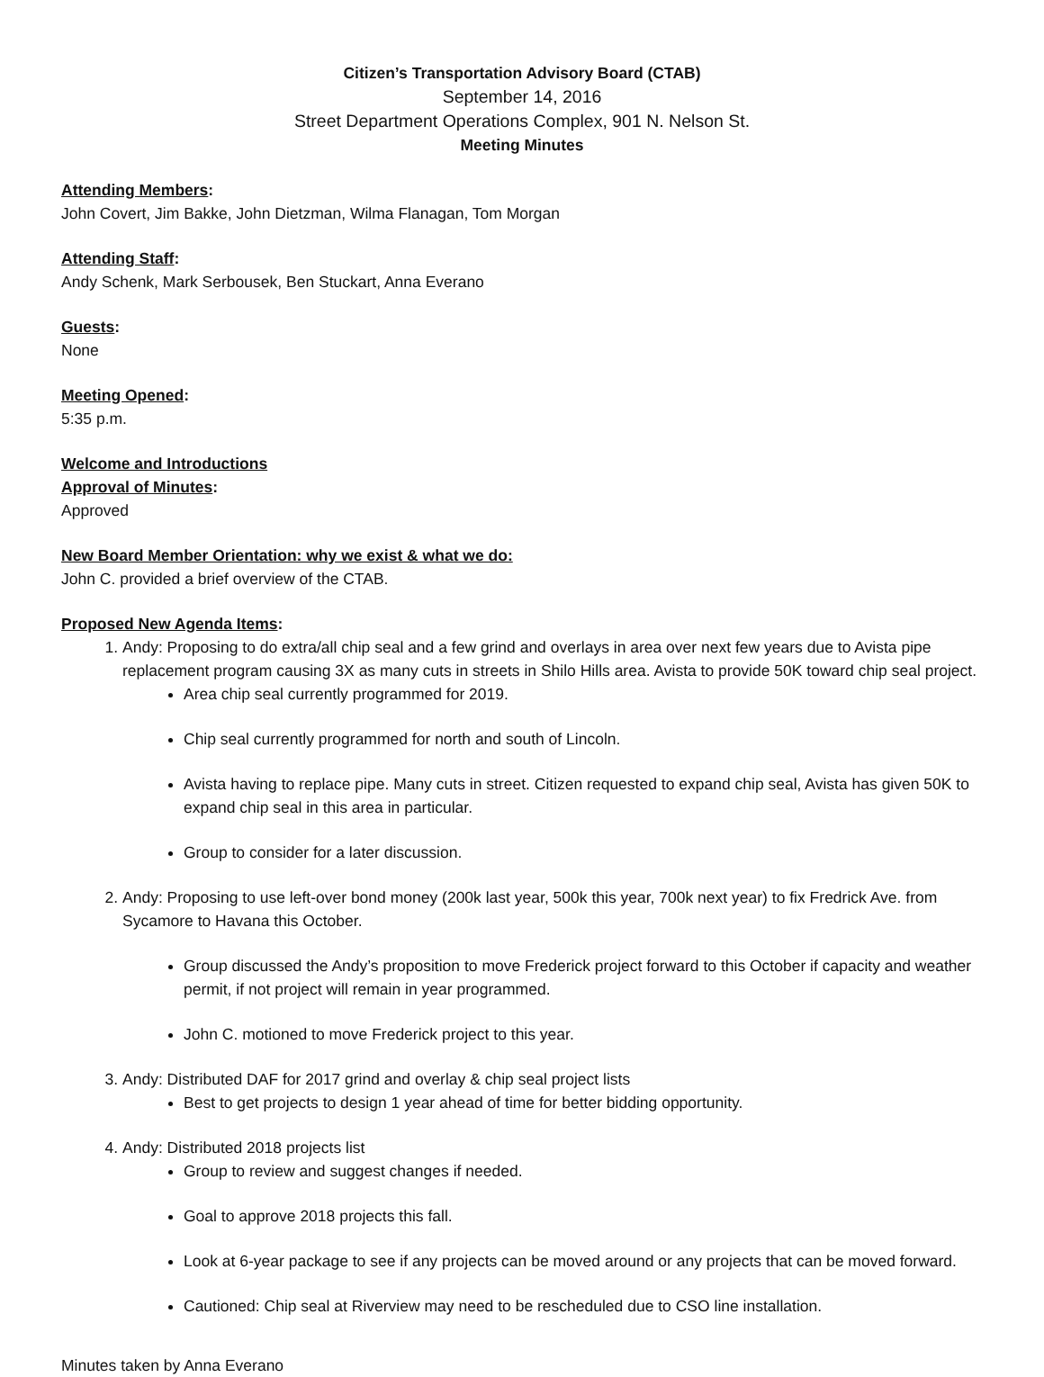Citizen’s Transportation Advisory Board (CTAB)
September 14, 2016
Street Department Operations Complex, 901 N. Nelson St.
Meeting Minutes
Attending Members:
John Covert, Jim Bakke, John Dietzman, Wilma Flanagan, Tom Morgan
Attending Staff:
Andy Schenk, Mark Serbousek, Ben Stuckart, Anna Everano
Guests:
None
Meeting Opened:
5:35 p.m.
Welcome and Introductions
Approval of Minutes:
Approved
New Board Member Orientation: why we exist & what we do:
John C. provided a brief overview of the CTAB.
Proposed New Agenda Items:
1. Andy: Proposing to do extra/all chip seal and a few grind and overlays in area over next few years due to Avista pipe replacement program causing 3X as many cuts in streets in Shilo Hills area. Avista to provide 50K toward chip seal project.
Area chip seal currently programmed for 2019.
Chip seal currently programmed for north and south of Lincoln.
Avista having to replace pipe. Many cuts in street. Citizen requested to expand chip seal, Avista has given 50K to expand chip seal in this area in particular.
Group to consider for a later discussion.
2. Andy: Proposing to use left-over bond money (200k last year, 500k this year, 700k next year) to fix Fredrick Ave. from Sycamore to Havana this October.
Group discussed the Andy’s proposition to move Frederick project forward to this October if capacity and weather permit, if not project will remain in year programmed.
John C. motioned to move Frederick project to this year.
3. Andy: Distributed DAF for 2017 grind and overlay & chip seal project lists
Best to get projects to design 1 year ahead of time for better bidding opportunity.
4. Andy: Distributed 2018 projects list
Group to review and suggest changes if needed.
Goal to approve 2018 projects this fall.
Look at 6-year package to see if any projects can be moved around or any projects that can be moved forward.
Cautioned: Chip seal at Riverview may need to be rescheduled due to CSO line installation.
Minutes taken by Anna Everano